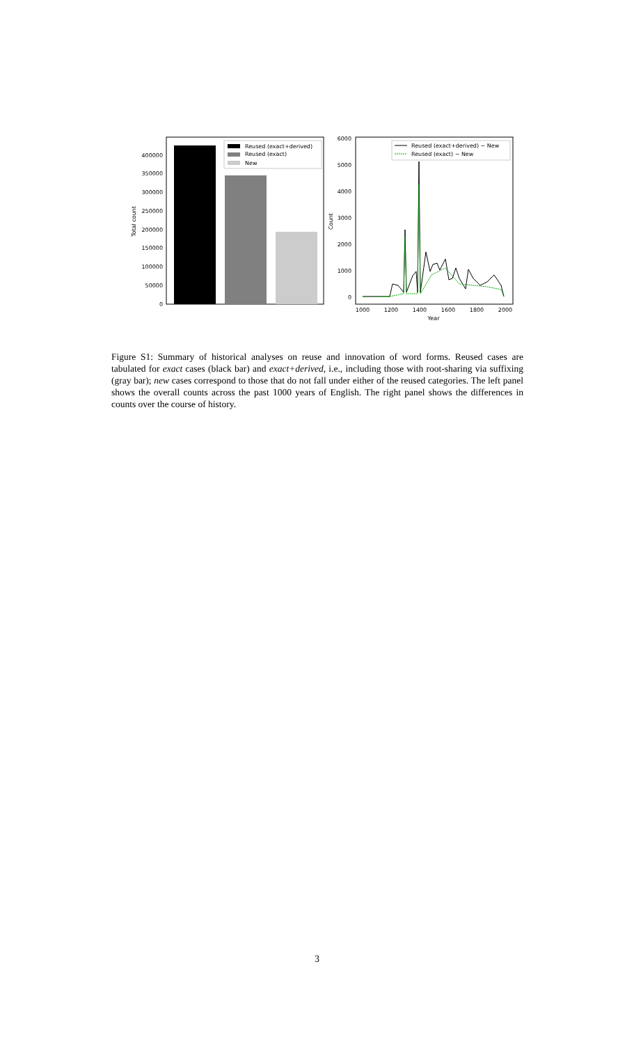0
50000
100000
150000
200000
250000
300000
350000
400000
Total count
Reused (exact+derived)
Reused (exact)
New
0
1000
2000
3000
4000
5000
6000
Count
1000
1200
1400
1600
1800
2000
Year
Reused (exact+derived) − New
Reused (exact) − New
Figure S1: Summary of historical analyses on reuse and innovation of word forms. Reused cases are tabulated for exact cases (black bar) and exact+derived, i.e., including those with root-sharing via suffixing (gray bar); new cases correspond to those that do not fall under either of the reused categories. The left panel shows the overall counts across the past 1000 years of English. The right panel shows the differences in counts over the course of history.
3